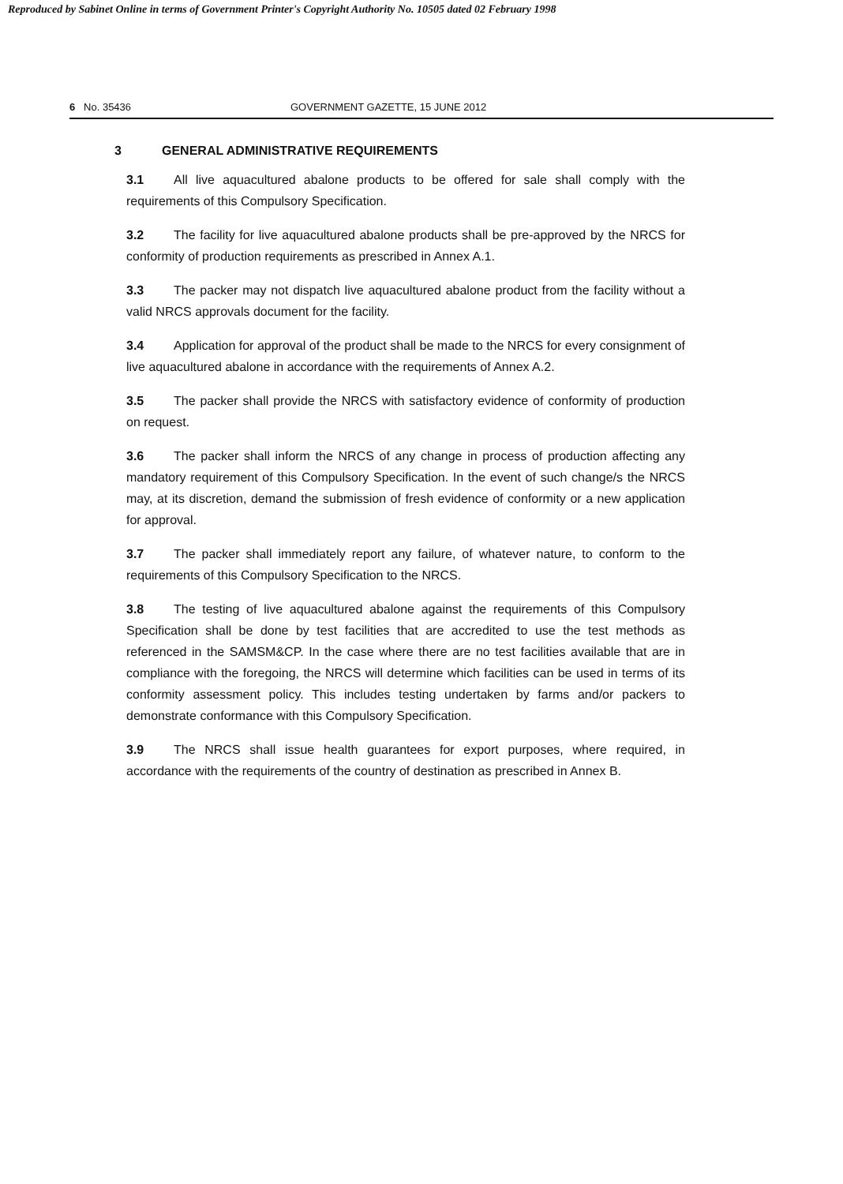Reproduced by Sabinet Online in terms of Government Printer's Copyright Authority No. 10505 dated 02 February 1998
6 No. 35436 GOVERNMENT GAZETTE, 15 JUNE 2012
3 GENERAL ADMINISTRATIVE REQUIREMENTS
3.1 All live aquacultured abalone products to be offered for sale shall comply with the requirements of this Compulsory Specification.
3.2 The facility for live aquacultured abalone products shall be pre-approved by the NRCS for conformity of production requirements as prescribed in Annex A.1.
3.3 The packer may not dispatch live aquacultured abalone product from the facility without a valid NRCS approvals document for the facility.
3.4 Application for approval of the product shall be made to the NRCS for every consignment of live aquacultured abalone in accordance with the requirements of Annex A.2.
3.5 The packer shall provide the NRCS with satisfactory evidence of conformity of production on request.
3.6 The packer shall inform the NRCS of any change in process of production affecting any mandatory requirement of this Compulsory Specification. In the event of such change/s the NRCS may, at its discretion, demand the submission of fresh evidence of conformity or a new application for approval.
3.7 The packer shall immediately report any failure, of whatever nature, to conform to the requirements of this Compulsory Specification to the NRCS.
3.8 The testing of live aquacultured abalone against the requirements of this Compulsory Specification shall be done by test facilities that are accredited to use the test methods as referenced in the SAMSM&CP. In the case where there are no test facilities available that are in compliance with the foregoing, the NRCS will determine which facilities can be used in terms of its conformity assessment policy. This includes testing undertaken by farms and/or packers to demonstrate conformance with this Compulsory Specification.
3.9 The NRCS shall issue health guarantees for export purposes, where required, in accordance with the requirements of the country of destination as prescribed in Annex B.